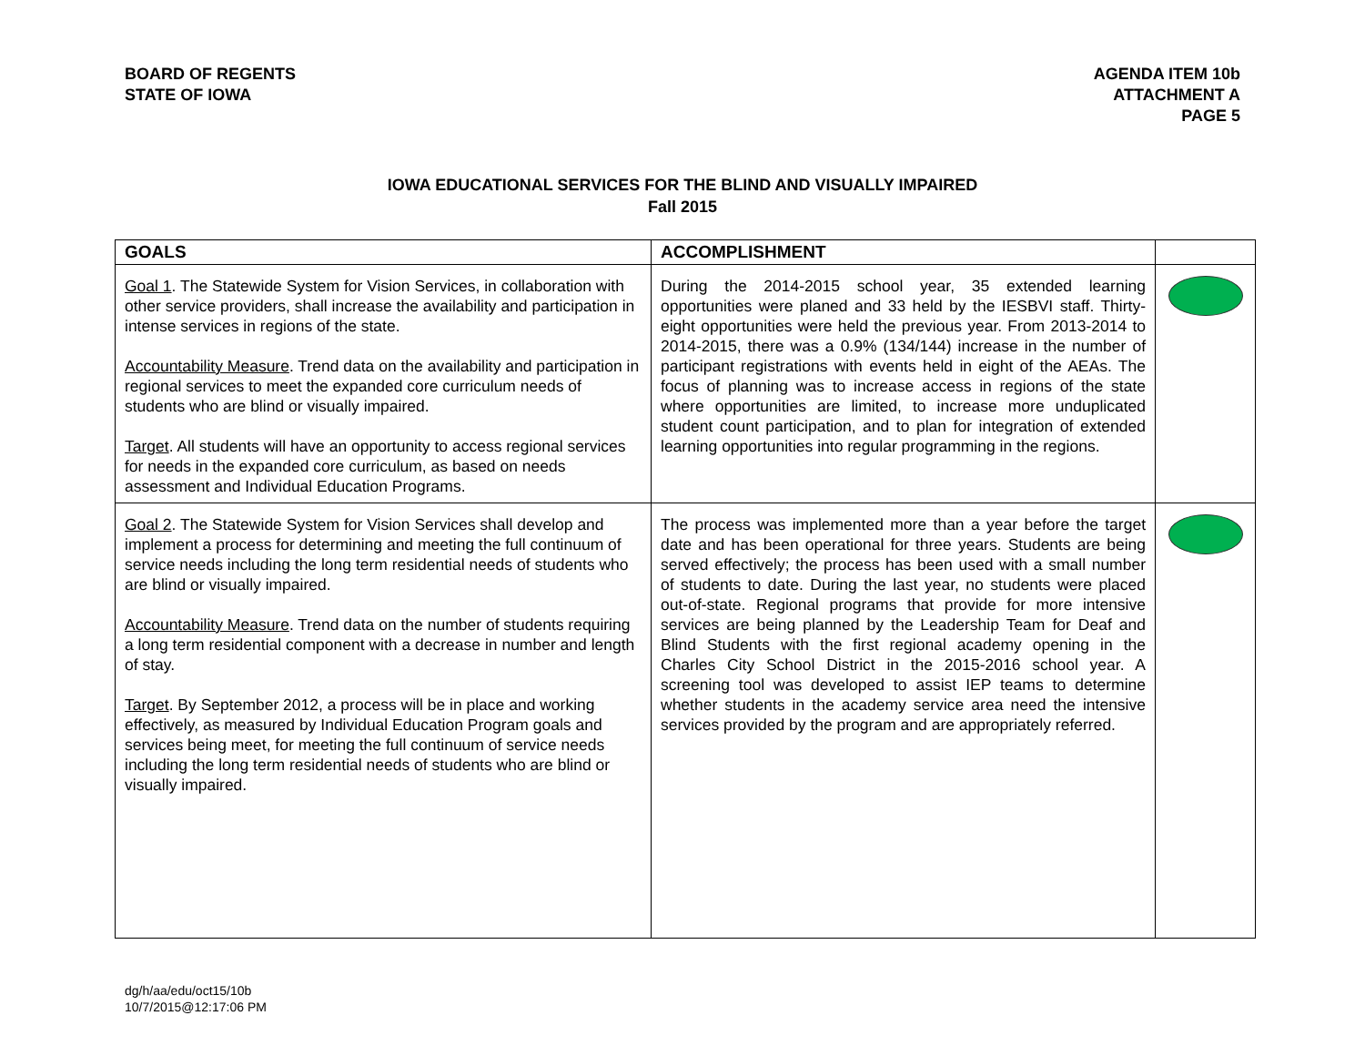BOARD OF REGENTS
STATE OF IOWA
AGENDA ITEM 10b
ATTACHMENT A
PAGE 5
IOWA EDUCATIONAL SERVICES FOR THE BLIND AND VISUALLY IMPAIRED
Fall 2015
| GOALS | ACCOMPLISHMENT | |
| --- | --- | --- |
| Goal 1 . The Statewide System for Vision Services, in collaboration with other service providers, shall increase the availability and participation in intense services in regions of the state. Accountability Measure . Trend data on the availability and participation in regional services to meet the expanded core curriculum needs of students who are blind or visually impaired. Target . All students will have an opportunity to access regional services for needs in the expanded core curriculum, as based on needs assessment and Individual Education Programs. | During the 2014-2015 school year, 35 extended learning opportunities were planed and 33 held by the IESBVI staff. Thirty-eight opportunities were held the previous year. From 2013-2014 to 2014-2015, there was a 0.9% (134/144) increase in the number of participant registrations with events held in eight of the AEAs. The focus of planning was to increase access in regions of the state where opportunities are limited, to increase more unduplicated student count participation, and to plan for integration of extended learning opportunities into regular programming in the regions. | |
| Goal 2 . The Statewide System for Vision Services shall develop and implement a process for determining and meeting the full continuum of service needs including the long term residential needs of students who are blind or visually impaired. Accountability Measure . Trend data on the number of students requiring a long term residential component with a decrease in number and length of stay. Target . By September 2012, a process will be in place and working effectively, as measured by Individual Education Program goals and services being meet, for meeting the full continuum of service needs including the long term residential needs of students who are blind or visually impaired. | The process was implemented more than a year before the target date and has been operational for three years. Students are being served effectively; the process has been used with a small number of students to date. During the last year, no students were placed out-of-state. Regional programs that provide for more intensive services are being planned by the Leadership Team for Deaf and Blind Students with the first regional academy opening in the Charles City School District in the 2015-2016 school year. A screening tool was developed to assist IEP teams to determine whether students in the academy service area need the intensive services provided by the program and are appropriately referred. | |
dg/h/aa/edu/oct15/10b
10/7/2015@12:17:06 PM